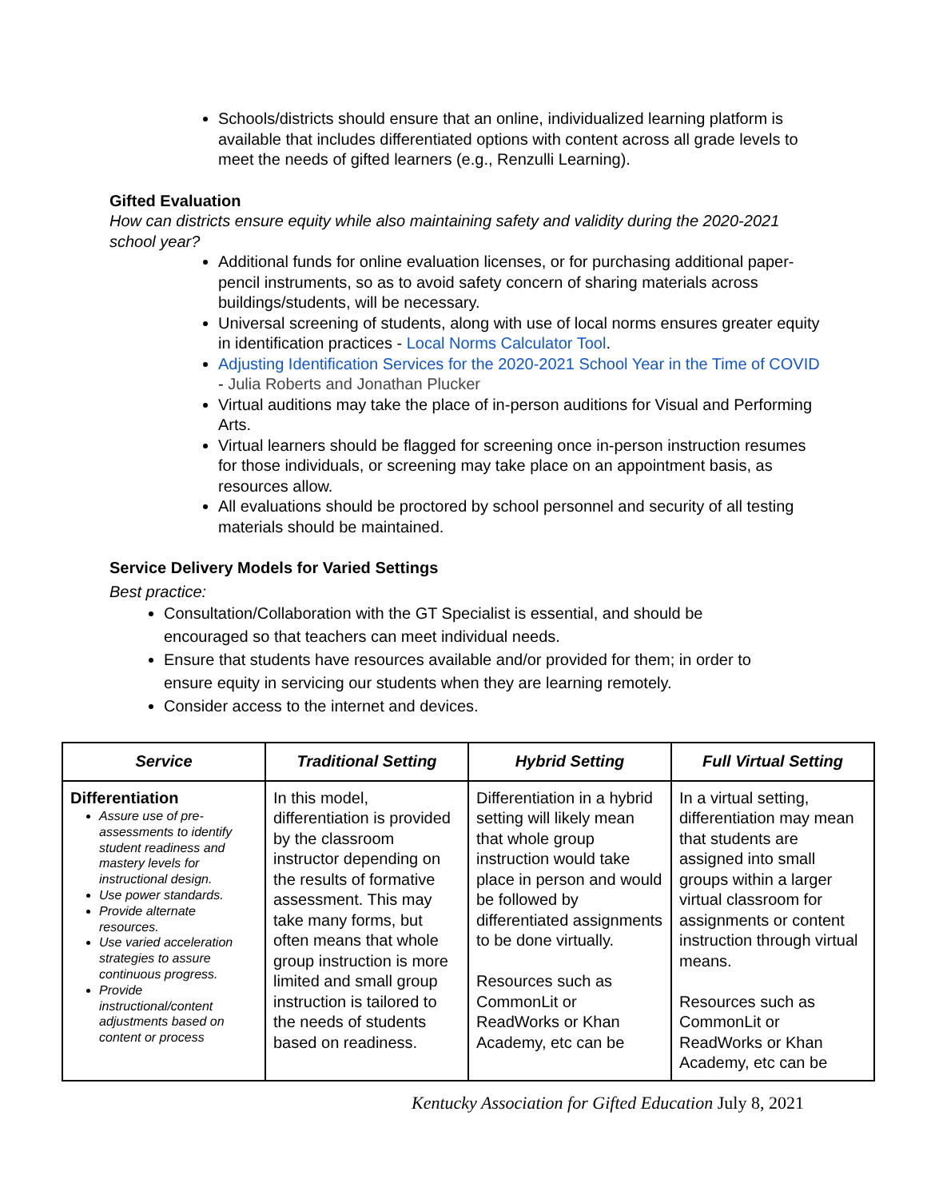Schools/districts should ensure that an online, individualized learning platform is available that includes differentiated options with content across all grade levels to meet the needs of gifted learners (e.g., Renzulli Learning).
Gifted Evaluation
How can districts ensure equity while also maintaining safety and validity during the 2020-2021 school year?
Additional funds for online evaluation licenses, or for purchasing additional paper-pencil instruments, so as to avoid safety concern of sharing materials across buildings/students, will be necessary.
Universal screening of students, along with use of local norms ensures greater equity in identification practices - Local Norms Calculator Tool.
Adjusting Identification Services for the 2020-2021 School Year in the Time of COVID - Julia Roberts and Jonathan Plucker
Virtual auditions may take the place of in-person auditions for Visual and Performing Arts.
Virtual learners should be flagged for screening once in-person instruction resumes for those individuals, or screening may take place on an appointment basis, as resources allow.
All evaluations should be proctored by school personnel and security of all testing materials should be maintained.
Service Delivery Models for Varied Settings
Best practice:
Consultation/Collaboration with the GT Specialist is essential, and should be encouraged so that teachers can meet individual needs.
Ensure that students have resources available and/or provided for them; in order to ensure equity in servicing our students when they are learning remotely.
Consider access to the internet and devices.
| Service | Traditional Setting | Hybrid Setting | Full Virtual Setting |
| --- | --- | --- | --- |
| Differentiation Assure use of pre-assessments to identify student readiness and mastery levels for instructional design. Use power standards. Provide alternate resources. Use varied acceleration strategies to assure continuous progress. Provide instructional/content adjustments based on content or process | In this model, differentiation is provided by the classroom instructor depending on the results of formative assessment. This may take many forms, but often means that whole group instruction is more limited and small group instruction is tailored to the needs of students based on readiness. | Differentiation in a hybrid setting will likely mean that whole group instruction would take place in person and would be followed by differentiated assignments to be done virtually. Resources such as CommonLit or ReadWorks or Khan Academy, etc can be | In a virtual setting, differentiation may mean that students are assigned into small groups within a larger virtual classroom for assignments or content instruction through virtual means. Resources such as CommonLit or ReadWorks or Khan Academy, etc can be |
Kentucky Association for Gifted Education July 8, 2021